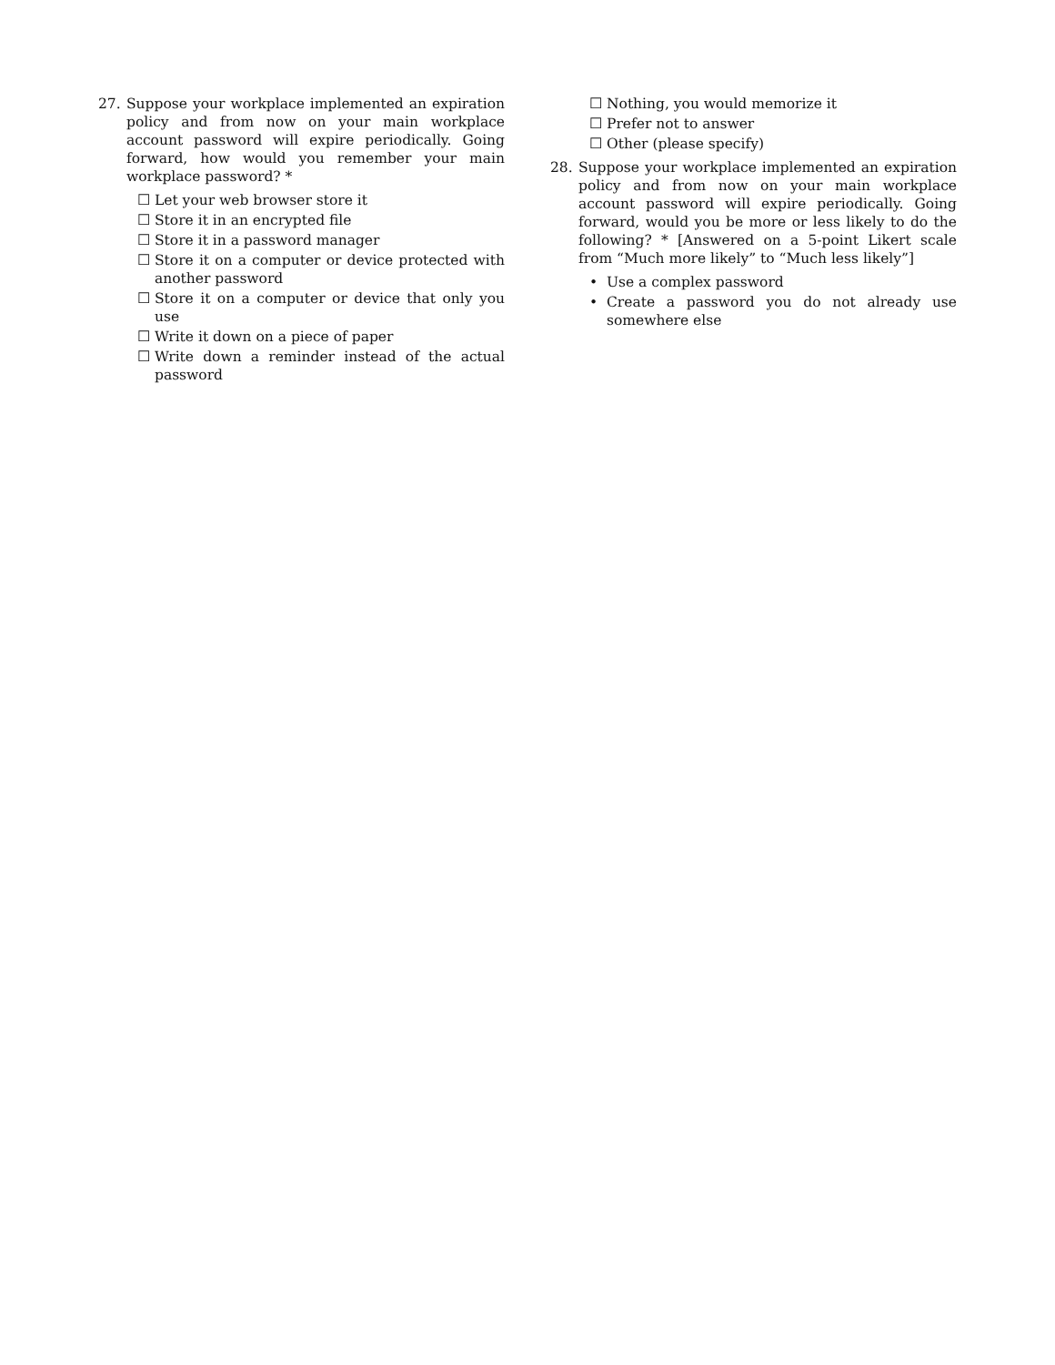27. Suppose your workplace implemented an expiration policy and from now on your main workplace account password will expire periodically. Going forward, how would you remember your main workplace password? *
☐ Let your web browser store it
☐ Store it in an encrypted file
☐ Store it in a password manager
☐ Store it on a computer or device protected with another password
☐ Store it on a computer or device that only you use
☐ Write it down on a piece of paper
☐ Write down a reminder instead of the actual password
☐ Nothing, you would memorize it
☐ Prefer not to answer
☐ Other (please specify)
28. Suppose your workplace implemented an expiration policy and from now on your main workplace account password will expire periodically. Going forward, would you be more or less likely to do the following? * [Answered on a 5-point Likert scale from “Much more likely” to “Much less likely”]
• Use a complex password
• Create a password you do not already use somewhere else